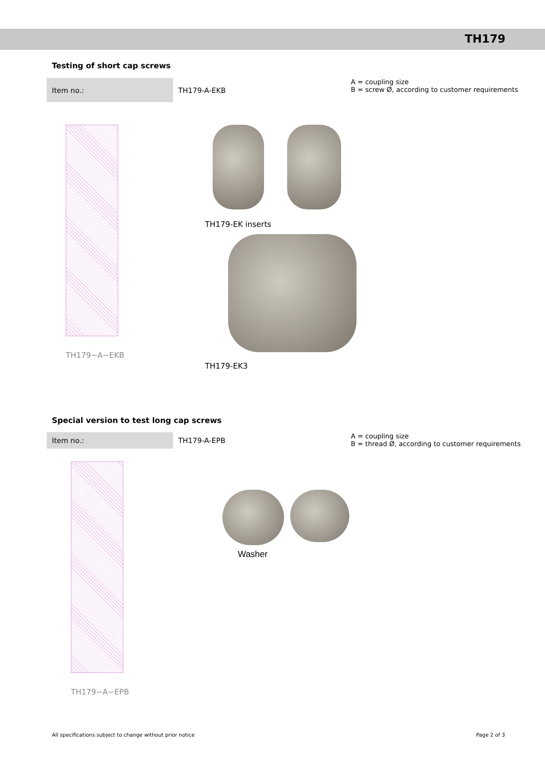TH179
Testing of short cap screws
Item no.: TH179-A-EKB
A = coupling size
B = screw Ø, according to customer requirements
TH179−A−EKB
TH179-EK inserts
TH179-EK3
Special version to test long cap screws
Item no.: TH179-A-EPB
A = coupling size
B = thread Ø, according to customer requirements
TH179−A−EPB
Washer
All specifications subject to change without prior notice Page 2 of 3